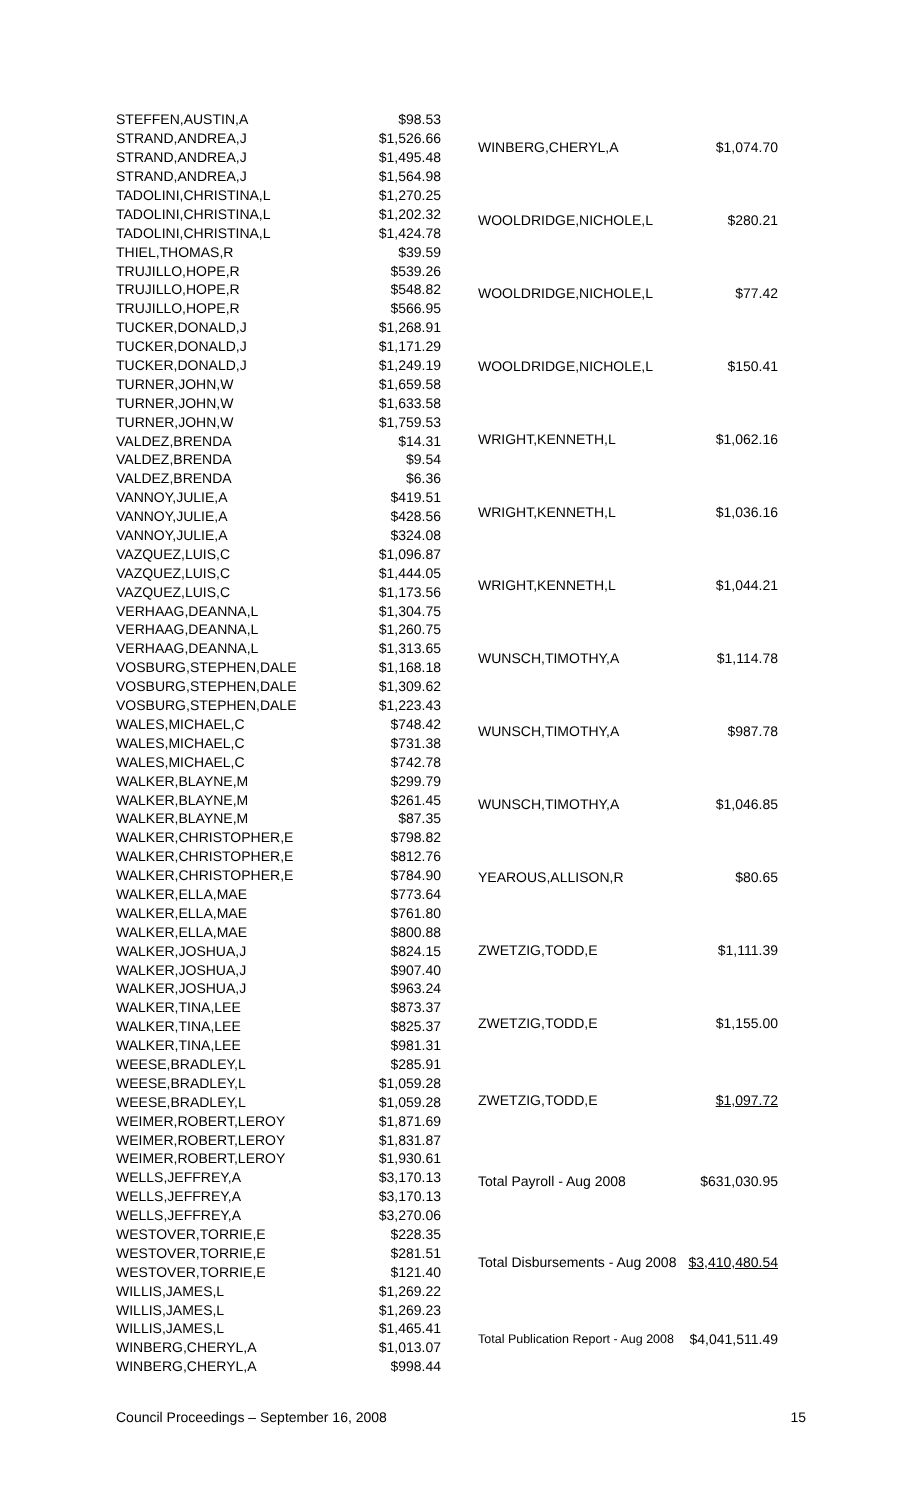| STEFFEN,AUSTIN,A | $98.53 |
| STRAND,ANDREA,J | $1,526.66 |
| STRAND,ANDREA,J | $1,495.48 |
| STRAND,ANDREA,J | $1,564.98 |
| TADOLINI,CHRISTINA,L | $1,270.25 |
| TADOLINI,CHRISTINA,L | $1,202.32 |
| TADOLINI,CHRISTINA,L | $1,424.78 |
| THIEL,THOMAS,R | $39.59 |
| TRUJILLO,HOPE,R | $539.26 |
| TRUJILLO,HOPE,R | $548.82 |
| TRUJILLO,HOPE,R | $566.95 |
| TUCKER,DONALD,J | $1,268.91 |
| TUCKER,DONALD,J | $1,171.29 |
| TUCKER,DONALD,J | $1,249.19 |
| TURNER,JOHN,W | $1,659.58 |
| TURNER,JOHN,W | $1,633.58 |
| TURNER,JOHN,W | $1,759.53 |
| VALDEZ,BRENDA | $14.31 |
| VALDEZ,BRENDA | $9.54 |
| VALDEZ,BRENDA | $6.36 |
| VANNOY,JULIE,A | $419.51 |
| VANNOY,JULIE,A | $428.56 |
| VANNOY,JULIE,A | $324.08 |
| VAZQUEZ,LUIS,C | $1,096.87 |
| VAZQUEZ,LUIS,C | $1,444.05 |
| VAZQUEZ,LUIS,C | $1,173.56 |
| VERHAAG,DEANNA,L | $1,304.75 |
| VERHAAG,DEANNA,L | $1,260.75 |
| VERHAAG,DEANNA,L | $1,313.65 |
| VOSBURG,STEPHEN,DALE | $1,168.18 |
| VOSBURG,STEPHEN,DALE | $1,309.62 |
| VOSBURG,STEPHEN,DALE | $1,223.43 |
| WALES,MICHAEL,C | $748.42 |
| WALES,MICHAEL,C | $731.38 |
| WALES,MICHAEL,C | $742.78 |
| WALKER,BLAYNE,M | $299.79 |
| WALKER,BLAYNE,M | $261.45 |
| WALKER,BLAYNE,M | $87.35 |
| WALKER,CHRISTOPHER,E | $798.82 |
| WALKER,CHRISTOPHER,E | $812.76 |
| WALKER,CHRISTOPHER,E | $784.90 |
| WALKER,ELLA,MAE | $773.64 |
| WALKER,ELLA,MAE | $761.80 |
| WALKER,ELLA,MAE | $800.88 |
| WALKER,JOSHUA,J | $824.15 |
| WALKER,JOSHUA,J | $907.40 |
| WALKER,JOSHUA,J | $963.24 |
| WALKER,TINA,LEE | $873.37 |
| WALKER,TINA,LEE | $825.37 |
| WALKER,TINA,LEE | $981.31 |
| WEESE,BRADLEY,L | $285.91 |
| WEESE,BRADLEY,L | $1,059.28 |
| WEESE,BRADLEY,L | $1,059.28 |
| WEIMER,ROBERT,LEROY | $1,871.69 |
| WEIMER,ROBERT,LEROY | $1,831.87 |
| WEIMER,ROBERT,LEROY | $1,930.61 |
| WELLS,JEFFREY,A | $3,170.13 |
| WELLS,JEFFREY,A | $3,170.13 |
| WELLS,JEFFREY,A | $3,270.06 |
| WESTOVER,TORRIE,E | $228.35 |
| WESTOVER,TORRIE,E | $281.51 |
| WESTOVER,TORRIE,E | $121.40 |
| WILLIS,JAMES,L | $1,269.22 |
| WILLIS,JAMES,L | $1,269.23 |
| WILLIS,JAMES,L | $1,465.41 |
| WINBERG,CHERYL,A | $1,013.07 |
| WINBERG,CHERYL,A | $998.44 |
| WINBERG,CHERYL,A | $1,074.70 |
| WOOLDRIDGE,NICHOLE,L | $280.21 |
| WOOLDRIDGE,NICHOLE,L | $77.42 |
| WOOLDRIDGE,NICHOLE,L | $150.41 |
| WRIGHT,KENNETH,L | $1,062.16 |
| WRIGHT,KENNETH,L | $1,036.16 |
| WRIGHT,KENNETH,L | $1,044.21 |
| WUNSCH,TIMOTHY,A | $1,114.78 |
| WUNSCH,TIMOTHY,A | $987.78 |
| WUNSCH,TIMOTHY,A | $1,046.85 |
| YEAROUS,ALLISON,R | $80.65 |
| ZWETZIG,TODD,E | $1,111.39 |
| ZWETZIG,TODD,E | $1,155.00 |
| ZWETZIG,TODD,E | $1,097.72 |
| Total Payroll - Aug 2008 | $631,030.95 |
| Total Disbursements - Aug 2008 | $3,410,480.54 |
| Total Publication Report - Aug 2008 | $4,041,511.49 |
Council Proceedings – September 16, 2008 15